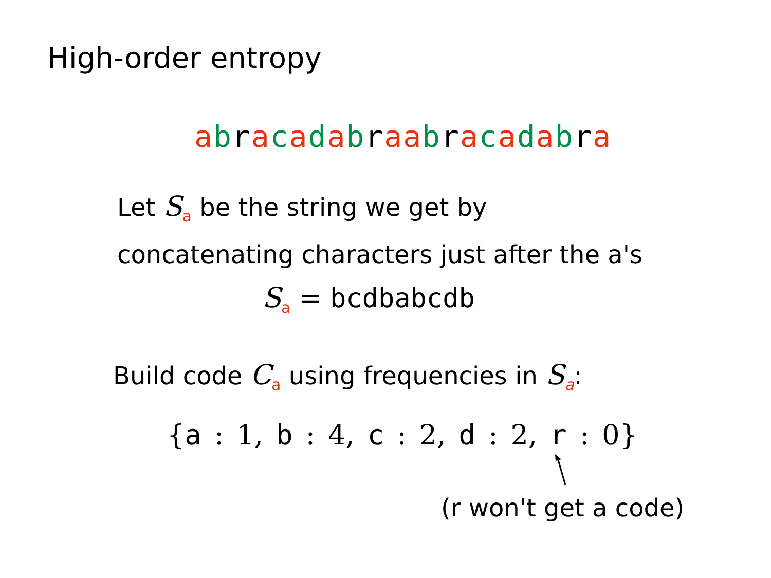High-order entropy
abracadabraabracadabra
Let S<sub>a</sub> be the string we get by
concatenating characters just after the a's
S<sub>a</sub> = bcdbabcdb
Build code C<sub>a</sub> using frequencies in S<sub>a</sub>:
{a : 1, b : 4, c : 2, d : 2, r : 0}
(r won't get a code)